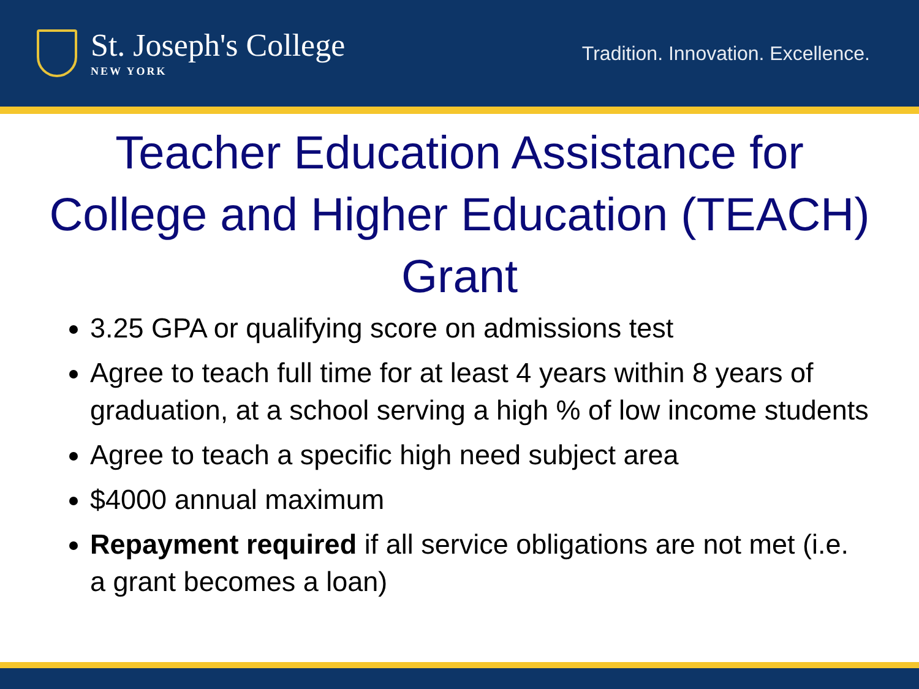St. Joseph's College
NEW YORK
Tradition. Innovation. Excellence.
Teacher Education Assistance for
College and Higher Education (TEACH)
Grant
3.25 GPA or qualifying score on admissions test
Agree to teach full time for at least 4 years within 8 years of graduation, at a school serving a high % of low income students
Agree to teach a specific high need subject area
$4000 annual maximum
Repayment required if all service obligations are not met (i.e. a grant becomes a loan)